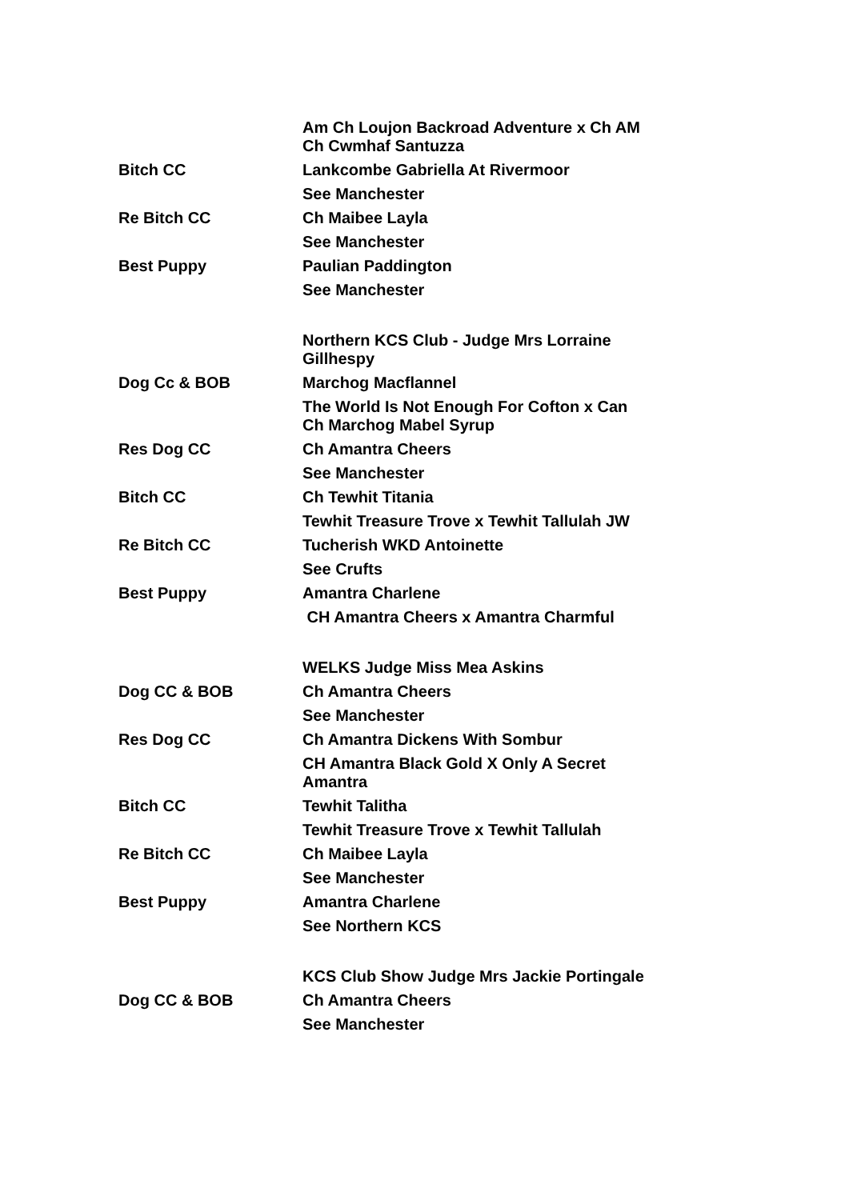| | Am Ch Loujon Backroad Adventure x Ch AM Ch Cwmhaf Santuzza |
| Bitch CC | Lankcombe Gabriella At Rivermoor |
| | See Manchester |
| Re Bitch CC | Ch Maibee Layla |
| | See Manchester |
| Best Puppy | Paulian Paddington |
| | See Manchester |
| | Northern KCS Club - Judge Mrs Lorraine Gillhespy |
| Dog Cc & BOB | Marchog Macflannel |
| | The World Is Not Enough For Cofton x Can Ch Marchog Mabel Syrup |
| Res Dog CC | Ch Amantra Cheers |
| | See Manchester |
| Bitch CC | Ch Tewhit Titania |
| | Tewhit Treasure Trove x Tewhit Tallulah JW |
| Re Bitch CC | Tucherish WKD Antoinette |
| | See Crufts |
| Best Puppy | Amantra Charlene |
| | CH Amantra Cheers x Amantra Charmful |
| | WELKS Judge Miss Mea Askins |
| Dog CC & BOB | Ch Amantra Cheers |
| | See Manchester |
| Res Dog CC | Ch Amantra Dickens With Sombur |
| | CH Amantra Black Gold X Only A Secret Amantra |
| Bitch CC | Tewhit Talitha |
| | Tewhit Treasure Trove x Tewhit Tallulah |
| Re Bitch CC | Ch Maibee Layla |
| | See Manchester |
| Best Puppy | Amantra Charlene |
| | See Northern KCS |
| | KCS Club Show Judge Mrs Jackie Portingale |
| Dog CC & BOB | Ch Amantra Cheers |
| | See Manchester |